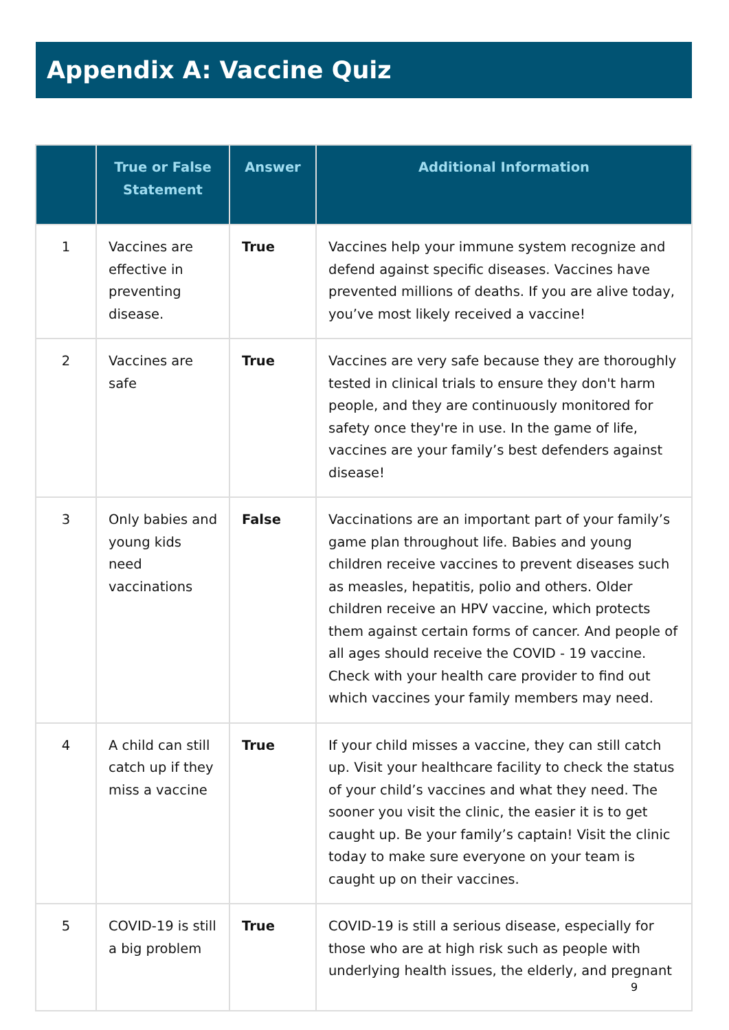Appendix A: Vaccine Quiz
| | True or False Statement | Answer | Additional Information |
| --- | --- | --- | --- |
| 1 | Vaccines are effective in preventing disease. | True | Vaccines help your immune system recognize and defend against specific diseases. Vaccines have prevented millions of deaths. If you are alive today, you’ve most likely received a vaccine! |
| 2 | Vaccines are safe | True | Vaccines are very safe because they are thoroughly tested in clinical trials to ensure they don't harm people, and they are continuously monitored for safety once they're in use. In the game of life, vaccines are your family’s best defenders against disease! |
| 3 | Only babies and young kids need vaccinations | False | Vaccinations are an important part of your family’s game plan throughout life. Babies and young children receive vaccines to prevent diseases such as measles, hepatitis, polio and others. Older children receive an HPV vaccine, which protects them against certain forms of cancer. And people of all ages should receive the COVID - 19 vaccine. Check with your health care provider to find out which vaccines your family members may need. |
| 4 | A child can still catch up if they miss a vaccine | True | If your child misses a vaccine, they can still catch up. Visit your healthcare facility to check the status of your child’s vaccines and what they need. The sooner you visit the clinic, the easier it is to get caught up. Be your family’s captain! Visit the clinic today to make sure everyone on your team is caught up on their vaccines. |
| 5 | COVID-19 is still a big problem | True | COVID-19 is still a serious disease, especially for those who are at high risk such as people with underlying health issues, the elderly, and pregnant |
9